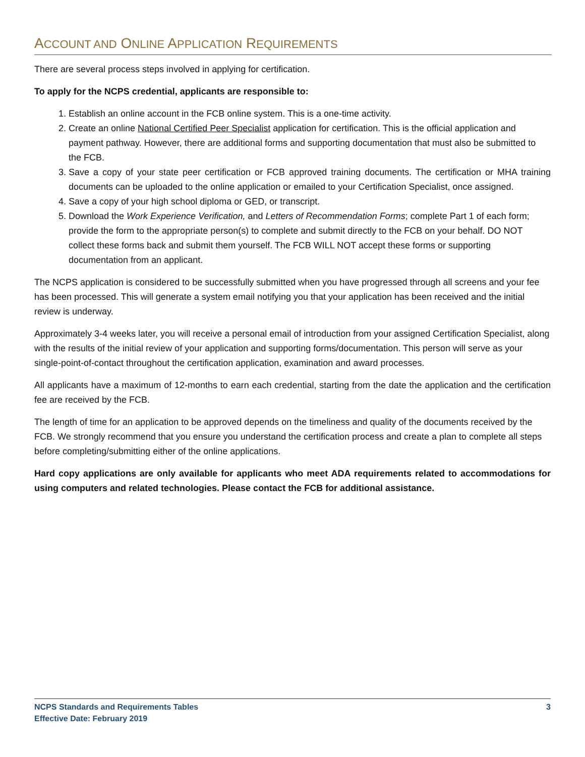ACCOUNT AND ONLINE APPLICATION REQUIREMENTS
There are several process steps involved in applying for certification.
To apply for the NCPS credential, applicants are responsible to:
1. Establish an online account in the FCB online system. This is a one-time activity.
2. Create an online National Certified Peer Specialist application for certification. This is the official application and payment pathway. However, there are additional forms and supporting documentation that must also be submitted to the FCB.
3. Save a copy of your state peer certification or FCB approved training documents. The certification or MHA training documents can be uploaded to the online application or emailed to your Certification Specialist, once assigned.
4. Save a copy of your high school diploma or GED, or transcript.
5. Download the Work Experience Verification, and Letters of Recommendation Forms; complete Part 1 of each form; provide the form to the appropriate person(s) to complete and submit directly to the FCB on your behalf. DO NOT collect these forms back and submit them yourself. The FCB WILL NOT accept these forms or supporting documentation from an applicant.
The NCPS application is considered to be successfully submitted when you have progressed through all screens and your fee has been processed. This will generate a system email notifying you that your application has been received and the initial review is underway.
Approximately 3-4 weeks later, you will receive a personal email of introduction from your assigned Certification Specialist, along with the results of the initial review of your application and supporting forms/documentation. This person will serve as your single-point-of-contact throughout the certification application, examination and award processes.
All applicants have a maximum of 12-months to earn each credential, starting from the date the application and the certification fee are received by the FCB.
The length of time for an application to be approved depends on the timeliness and quality of the documents received by the FCB. We strongly recommend that you ensure you understand the certification process and create a plan to complete all steps before completing/submitting either of the online applications.
Hard copy applications are only available for applicants who meet ADA requirements related to accommodations for using computers and related technologies. Please contact the FCB for additional assistance.
NCPS Standards and Requirements Tables
Effective Date: February 2019
3